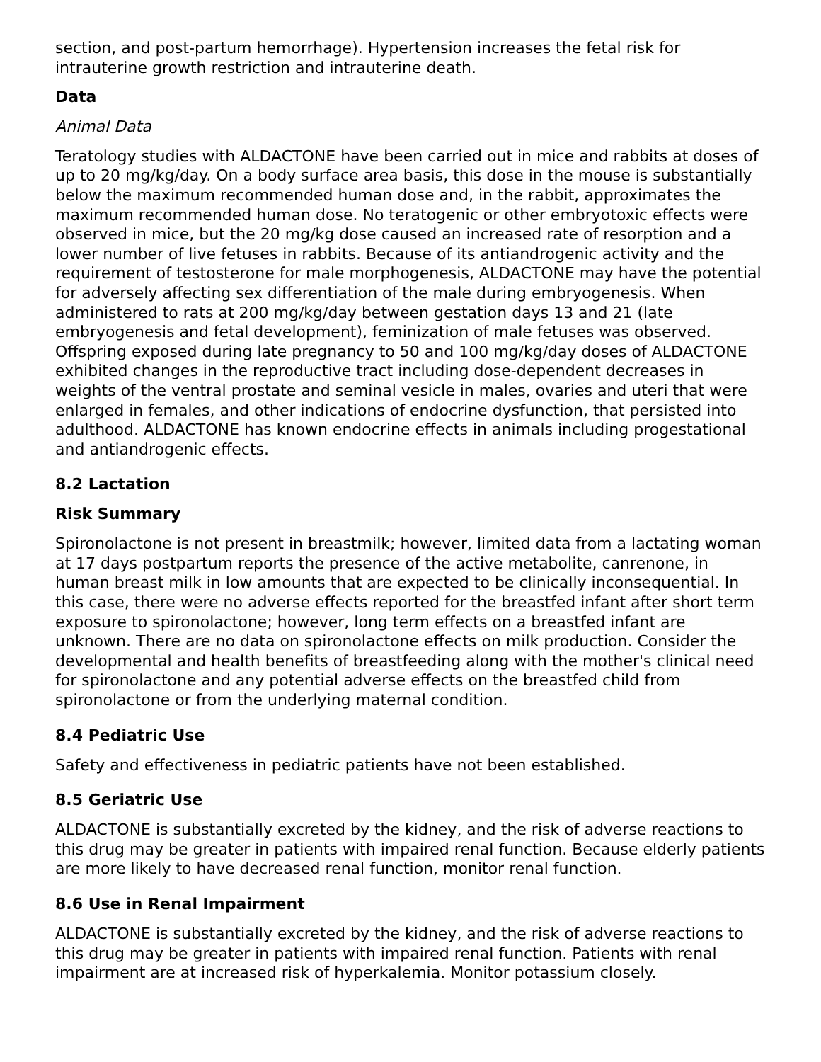section, and post-partum hemorrhage). Hypertension increases the fetal risk for intrauterine growth restriction and intrauterine death.
Data
Animal Data
Teratology studies with ALDACTONE have been carried out in mice and rabbits at doses of up to 20 mg/kg/day. On a body surface area basis, this dose in the mouse is substantially below the maximum recommended human dose and, in the rabbit, approximates the maximum recommended human dose. No teratogenic or other embryotoxic effects were observed in mice, but the 20 mg/kg dose caused an increased rate of resorption and a lower number of live fetuses in rabbits. Because of its antiandrogenic activity and the requirement of testosterone for male morphogenesis, ALDACTONE may have the potential for adversely affecting sex differentiation of the male during embryogenesis. When administered to rats at 200 mg/kg/day between gestation days 13 and 21 (late embryogenesis and fetal development), feminization of male fetuses was observed. Offspring exposed during late pregnancy to 50 and 100 mg/kg/day doses of ALDACTONE exhibited changes in the reproductive tract including dose-dependent decreases in weights of the ventral prostate and seminal vesicle in males, ovaries and uteri that were enlarged in females, and other indications of endocrine dysfunction, that persisted into adulthood. ALDACTONE has known endocrine effects in animals including progestational and antiandrogenic effects.
8.2 Lactation
Risk Summary
Spironolactone is not present in breastmilk; however, limited data from a lactating woman at 17 days postpartum reports the presence of the active metabolite, canrenone, in human breast milk in low amounts that are expected to be clinically inconsequential. In this case, there were no adverse effects reported for the breastfed infant after short term exposure to spironolactone; however, long term effects on a breastfed infant are unknown. There are no data on spironolactone effects on milk production. Consider the developmental and health benefits of breastfeeding along with the mother's clinical need for spironolactone and any potential adverse effects on the breastfed child from spironolactone or from the underlying maternal condition.
8.4 Pediatric Use
Safety and effectiveness in pediatric patients have not been established.
8.5 Geriatric Use
ALDACTONE is substantially excreted by the kidney, and the risk of adverse reactions to this drug may be greater in patients with impaired renal function. Because elderly patients are more likely to have decreased renal function, monitor renal function.
8.6 Use in Renal Impairment
ALDACTONE is substantially excreted by the kidney, and the risk of adverse reactions to this drug may be greater in patients with impaired renal function. Patients with renal impairment are at increased risk of hyperkalemia. Monitor potassium closely.